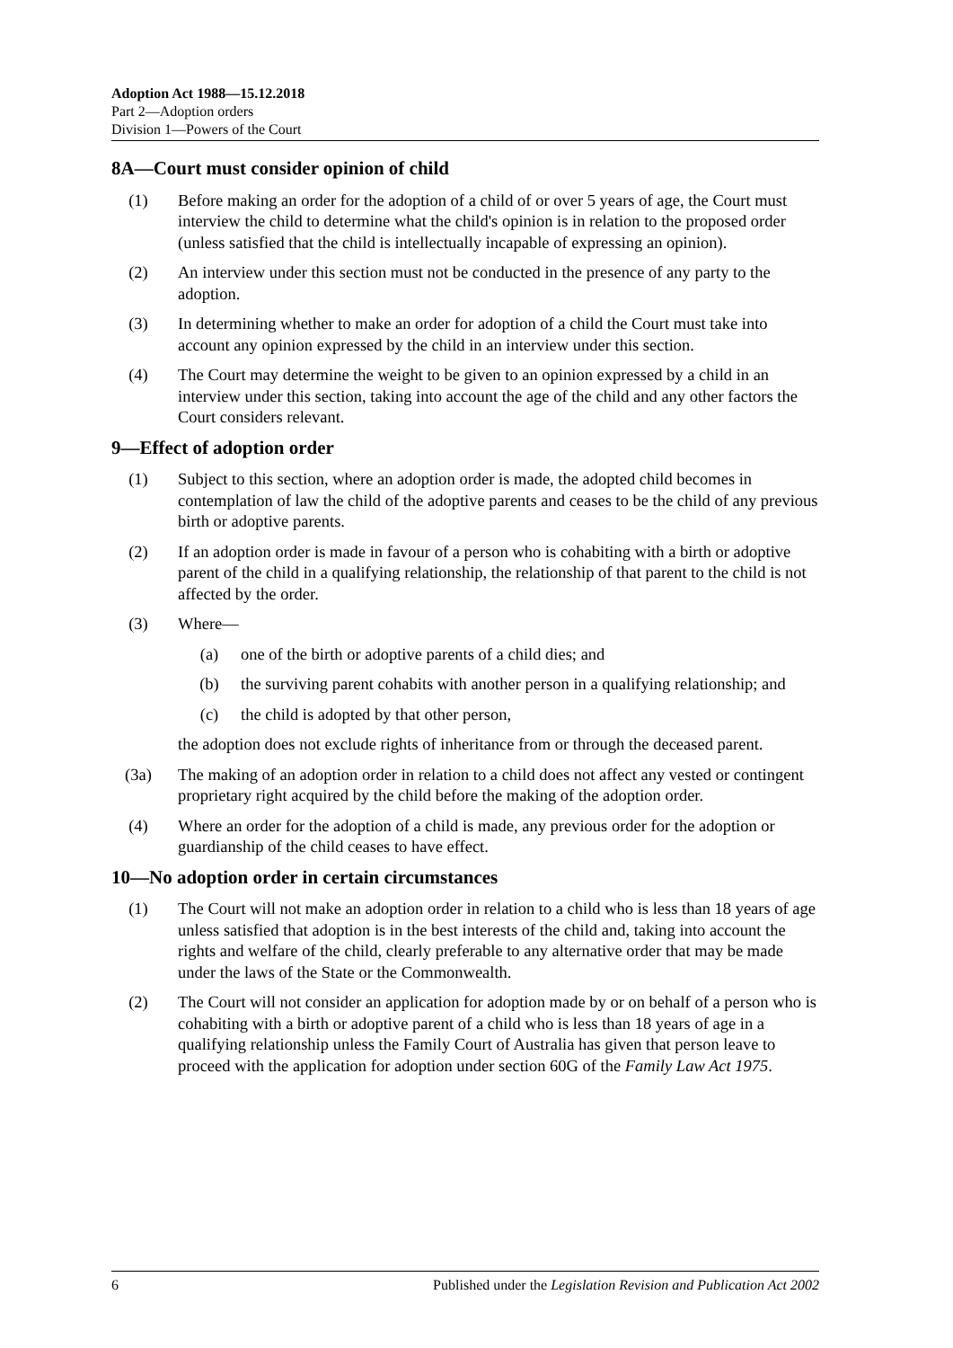Adoption Act 1988—15.12.2018
Part 2—Adoption orders
Division 1—Powers of the Court
8A—Court must consider opinion of child
(1) Before making an order for the adoption of a child of or over 5 years of age, the Court must interview the child to determine what the child's opinion is in relation to the proposed order (unless satisfied that the child is intellectually incapable of expressing an opinion).
(2) An interview under this section must not be conducted in the presence of any party to the adoption.
(3) In determining whether to make an order for adoption of a child the Court must take into account any opinion expressed by the child in an interview under this section.
(4) The Court may determine the weight to be given to an opinion expressed by a child in an interview under this section, taking into account the age of the child and any other factors the Court considers relevant.
9—Effect of adoption order
(1) Subject to this section, where an adoption order is made, the adopted child becomes in contemplation of law the child of the adoptive parents and ceases to be the child of any previous birth or adoptive parents.
(2) If an adoption order is made in favour of a person who is cohabiting with a birth or adoptive parent of the child in a qualifying relationship, the relationship of that parent to the child is not affected by the order.
(3) Where—
(a) one of the birth or adoptive parents of a child dies; and
(b) the surviving parent cohabits with another person in a qualifying relationship; and
(c) the child is adopted by that other person,
the adoption does not exclude rights of inheritance from or through the deceased parent.
(3a) The making of an adoption order in relation to a child does not affect any vested or contingent proprietary right acquired by the child before the making of the adoption order.
(4) Where an order for the adoption of a child is made, any previous order for the adoption or guardianship of the child ceases to have effect.
10—No adoption order in certain circumstances
(1) The Court will not make an adoption order in relation to a child who is less than 18 years of age unless satisfied that adoption is in the best interests of the child and, taking into account the rights and welfare of the child, clearly preferable to any alternative order that may be made under the laws of the State or the Commonwealth.
(2) The Court will not consider an application for adoption made by or on behalf of a person who is cohabiting with a birth or adoptive parent of a child who is less than 18 years of age in a qualifying relationship unless the Family Court of Australia has given that person leave to proceed with the application for adoption under section 60G of the Family Law Act 1975.
6 Published under the Legislation Revision and Publication Act 2002